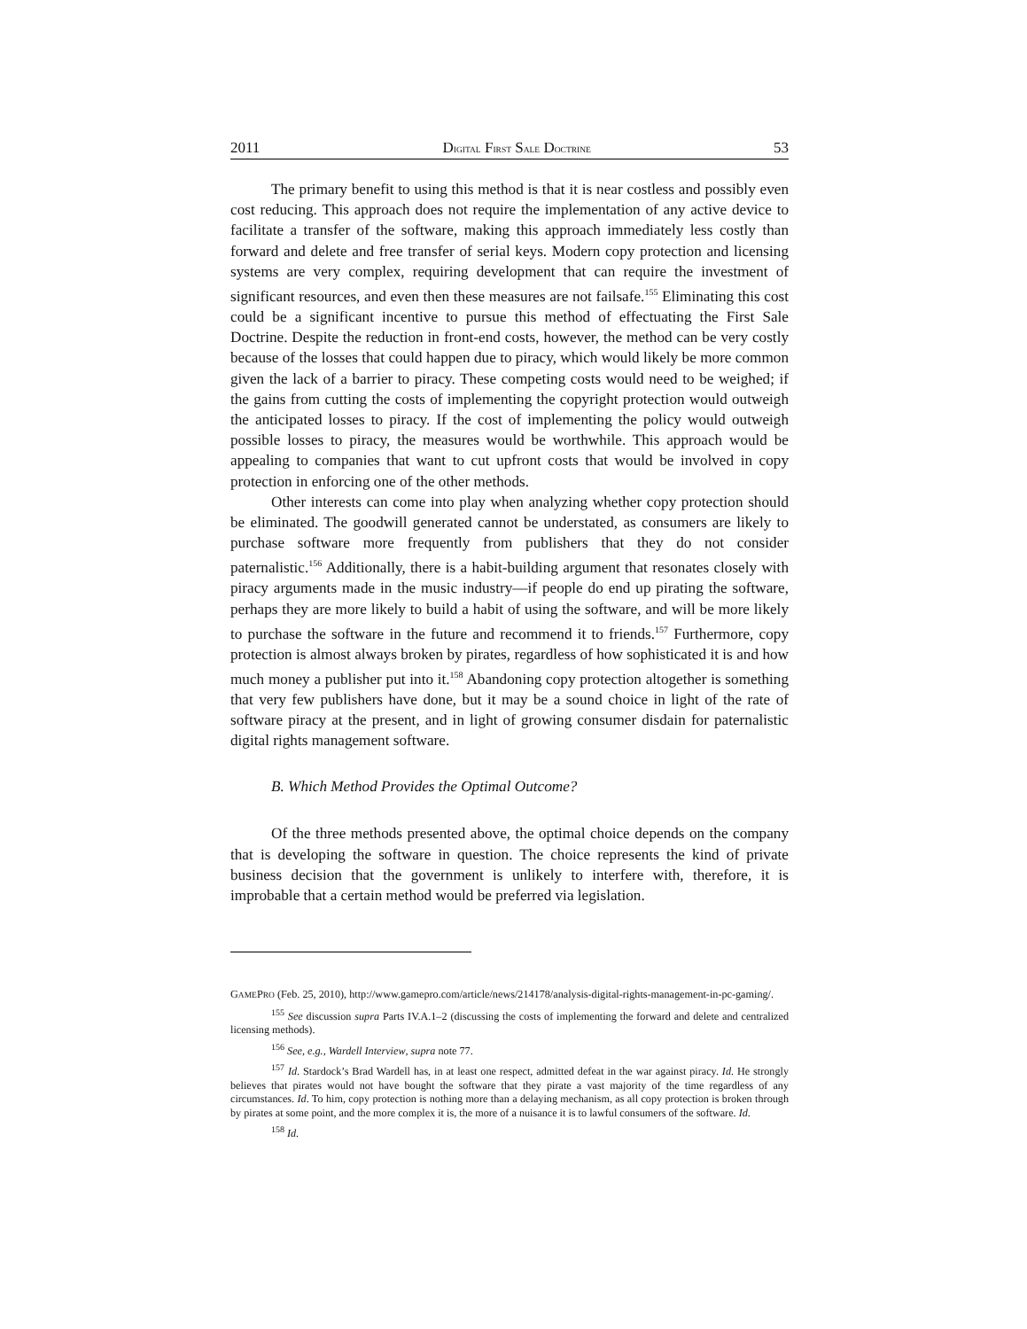2011 DIGITAL FIRST SALE DOCTRINE 53
The primary benefit to using this method is that it is near costless and possibly even cost reducing. This approach does not require the implementation of any active device to facilitate a transfer of the software, making this approach immediately less costly than forward and delete and free transfer of serial keys. Modern copy protection and licensing systems are very complex, requiring development that can require the investment of significant resources, and even then these measures are not failsafe.<sup>155</sup> Eliminating this cost could be a significant incentive to pursue this method of effectuating the First Sale Doctrine. Despite the reduction in front-end costs, however, the method can be very costly because of the losses that could happen due to piracy, which would likely be more common given the lack of a barrier to piracy. These competing costs would need to be weighed; if the gains from cutting the costs of implementing the copyright protection would outweigh the anticipated losses to piracy. If the cost of implementing the policy would outweigh possible losses to piracy, the measures would be worthwhile. This approach would be appealing to companies that want to cut upfront costs that would be involved in copy protection in enforcing one of the other methods.
Other interests can come into play when analyzing whether copy protection should be eliminated. The goodwill generated cannot be understated, as consumers are likely to purchase software more frequently from publishers that they do not consider paternalistic.<sup>156</sup> Additionally, there is a habit-building argument that resonates closely with piracy arguments made in the music industry—if people do end up pirating the software, perhaps they are more likely to build a habit of using the software, and will be more likely to purchase the software in the future and recommend it to friends.<sup>157</sup> Furthermore, copy protection is almost always broken by pirates, regardless of how sophisticated it is and how much money a publisher put into it.<sup>158</sup> Abandoning copy protection altogether is something that very few publishers have done, but it may be a sound choice in light of the rate of software piracy at the present, and in light of growing consumer disdain for paternalistic digital rights management software.
B. Which Method Provides the Optimal Outcome?
Of the three methods presented above, the optimal choice depends on the company that is developing the software in question. The choice represents the kind of private business decision that the government is unlikely to interfere with, therefore, it is improbable that a certain method would be preferred via legislation.
GAMEPRO (Feb. 25, 2010), http://www.gamepro.com/article/news/214178/analysis-digital-rights-management-in-pc-gaming/.
<sup>155</sup> See discussion supra Parts IV.A.1–2 (discussing the costs of implementing the forward and delete and centralized licensing methods).
<sup>156</sup> See, e.g., Wardell Interview, supra note 77.
<sup>157</sup> Id. Stardock’s Brad Wardell has, in at least one respect, admitted defeat in the war against piracy. Id. He strongly believes that pirates would not have bought the software that they pirate a vast majority of the time regardless of any circumstances. Id. To him, copy protection is nothing more than a delaying mechanism, as all copy protection is broken through by pirates at some point, and the more complex it is, the more of a nuisance it is to lawful consumers of the software. Id.
<sup>158</sup> Id.